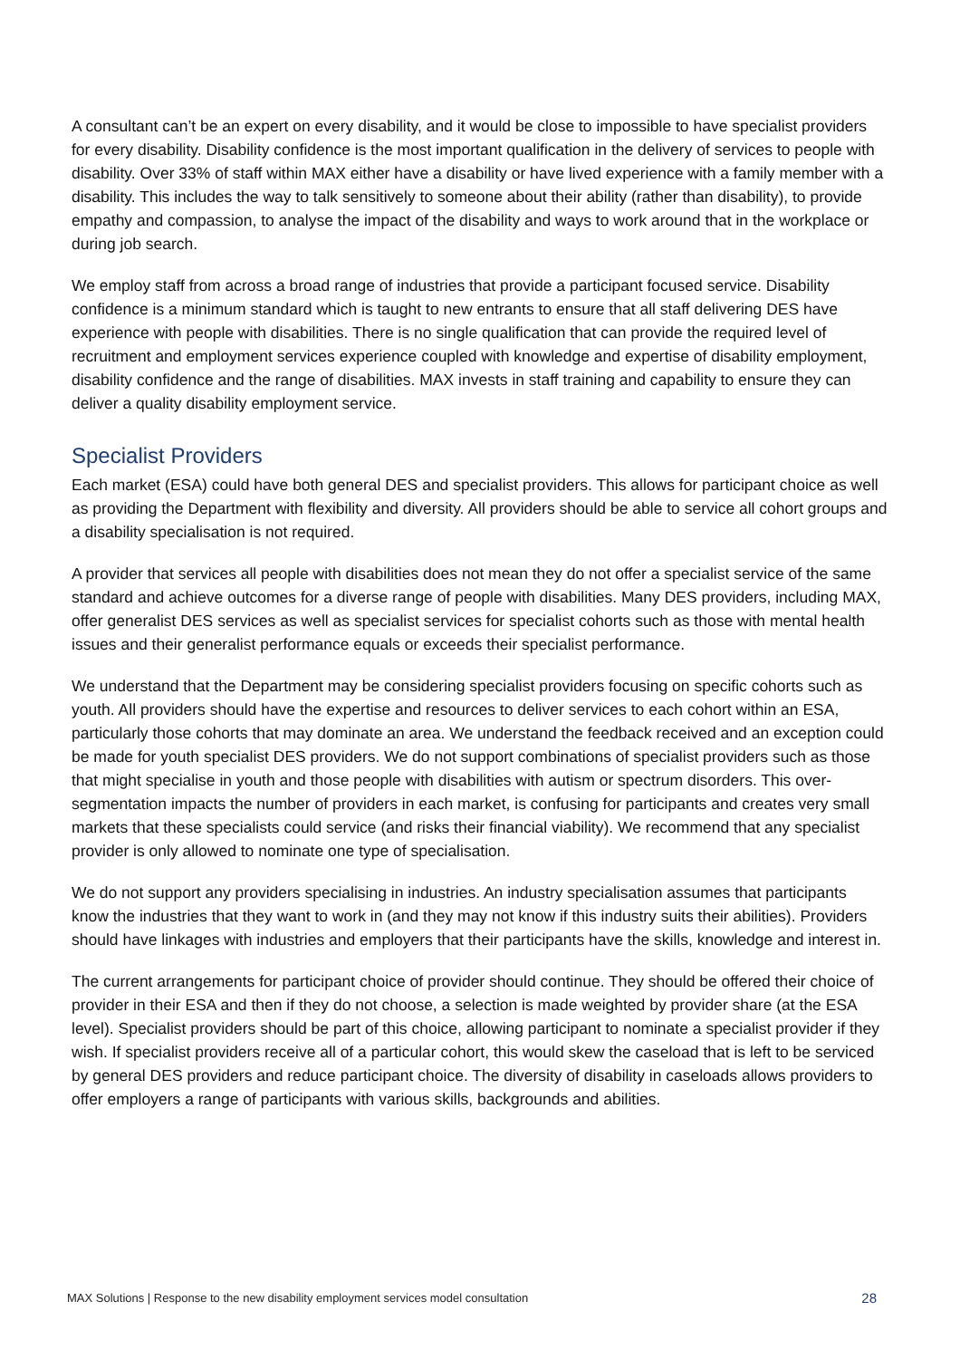A consultant can’t be an expert on every disability, and it would be close to impossible to have specialist providers for every disability. Disability confidence is the most important qualification in the delivery of services to people with disability. Over 33% of staff within MAX either have a disability or have lived experience with a family member with a disability. This includes the way to talk sensitively to someone about their ability (rather than disability), to provide empathy and compassion, to analyse the impact of the disability and ways to work around that in the workplace or during job search.
We employ staff from across a broad range of industries that provide a participant focused service. Disability confidence is a minimum standard which is taught to new entrants to ensure that all staff delivering DES have experience with people with disabilities. There is no single qualification that can provide the required level of recruitment and employment services experience coupled with knowledge and expertise of disability employment, disability confidence and the range of disabilities. MAX invests in staff training and capability to ensure they can deliver a quality disability employment service.
Specialist Providers
Each market (ESA) could have both general DES and specialist providers. This allows for participant choice as well as providing the Department with flexibility and diversity. All providers should be able to service all cohort groups and a disability specialisation is not required.
A provider that services all people with disabilities does not mean they do not offer a specialist service of the same standard and achieve outcomes for a diverse range of people with disabilities. Many DES providers, including MAX, offer generalist DES services as well as specialist services for specialist cohorts such as those with mental health issues and their generalist performance equals or exceeds their specialist performance.
We understand that the Department may be considering specialist providers focusing on specific cohorts such as youth. All providers should have the expertise and resources to deliver services to each cohort within an ESA, particularly those cohorts that may dominate an area. We understand the feedback received and an exception could be made for youth specialist DES providers. We do not support combinations of specialist providers such as those that might specialise in youth and those people with disabilities with autism or spectrum disorders. This over-segmentation impacts the number of providers in each market, is confusing for participants and creates very small markets that these specialists could service (and risks their financial viability). We recommend that any specialist provider is only allowed to nominate one type of specialisation.
We do not support any providers specialising in industries. An industry specialisation assumes that participants know the industries that they want to work in (and they may not know if this industry suits their abilities). Providers should have linkages with industries and employers that their participants have the skills, knowledge and interest in.
The current arrangements for participant choice of provider should continue. They should be offered their choice of provider in their ESA and then if they do not choose, a selection is made weighted by provider share (at the ESA level). Specialist providers should be part of this choice, allowing participant to nominate a specialist provider if they wish. If specialist providers receive all of a particular cohort, this would skew the caseload that is left to be serviced by general DES providers and reduce participant choice. The diversity of disability in caseloads allows providers to offer employers a range of participants with various skills, backgrounds and abilities.
MAX Solutions | Response to the new disability employment services model consultation 28